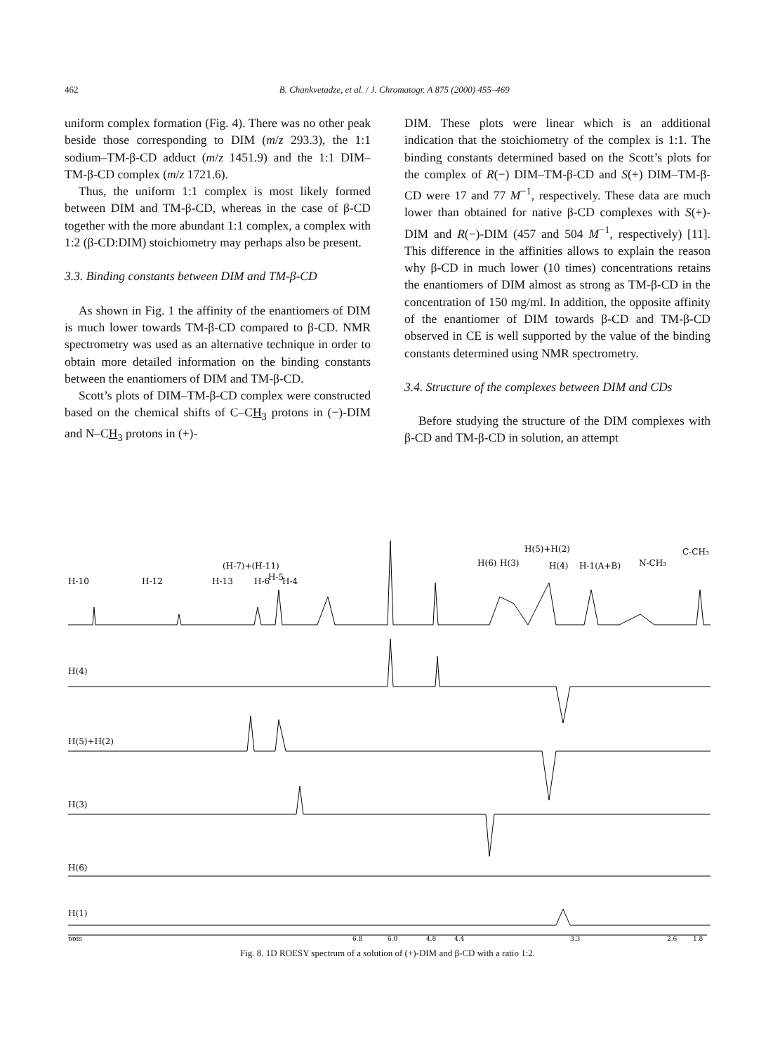462 B. Chankvetadze, et al. / J. Chromatogr. A 875 (2000) 455–469
uniform complex formation (Fig. 4). There was no other peak beside those corresponding to DIM (m/z 293.3), the 1:1 sodium–TM-β-CD adduct (m/z 1451.9) and the 1:1 DIM–TM-β-CD complex (m/z 1721.6).
Thus, the uniform 1:1 complex is most likely formed between DIM and TM-β-CD, whereas in the case of β-CD together with the more abundant 1:1 complex, a complex with 1:2 (β-CD:DIM) stoichiometry may perhaps also be present.
3.3. Binding constants between DIM and TM-β-CD
As shown in Fig. 1 the affinity of the enantiomers of DIM is much lower towards TM-β-CD compared to β-CD. NMR spectrometry was used as an alternative technique in order to obtain more detailed information on the binding constants between the enantiomers of DIM and TM-β-CD.
Scott’s plots of DIM–TM-β-CD complex were constructed based on the chemical shifts of C–CH<sub>3</sub> protons in (−)-DIM and N–CH<sub>3</sub> protons in (+)-
DIM. These plots were linear which is an additional indication that the stoichiometry of the complex is 1:1. The binding constants determined based on the Scott’s plots for the complex of R(−) DIM–TM-β-CD and S(+) DIM–TM-β-CD were 17 and 77 M<sup>−1</sup>, respectively. These data are much lower than obtained for native β-CD complexes with S(+)-DIM and R(−)-DIM (457 and 504 M<sup>−1</sup>, respectively) [11]. This difference in the affinities allows to explain the reason why β-CD in much lower (10 times) concentrations retains the enantiomers of DIM almost as strong as TM-β-CD in the concentration of 150 mg/ml. In addition, the opposite affinity of the enantiomer of DIM towards β-CD and TM-β-CD observed in CE is well supported by the value of the binding constants determined using NMR spectrometry.
3.4. Structure of the complexes between DIM and CDs
Before studying the structure of the DIM complexes with β-CD and TM-β-CD in solution, an attempt
H-10
H-12
H-13
(H-7)+(H-11)
H-6
H-5
H-4
H(6)
H(3)
H(5)+H(2)
H(4)
H-1(A+B)
N-CH₃
C-CH₃
H(4)
H(5)+H(2)
H(3)
H(6)
H(1)
ppm
6.8
6.0
4.8
4.4
3.3
2.6
1.8
Fig. 8. 1D ROESY spectrum of a solution of (+)-DIM and β-CD with a ratio 1:2.